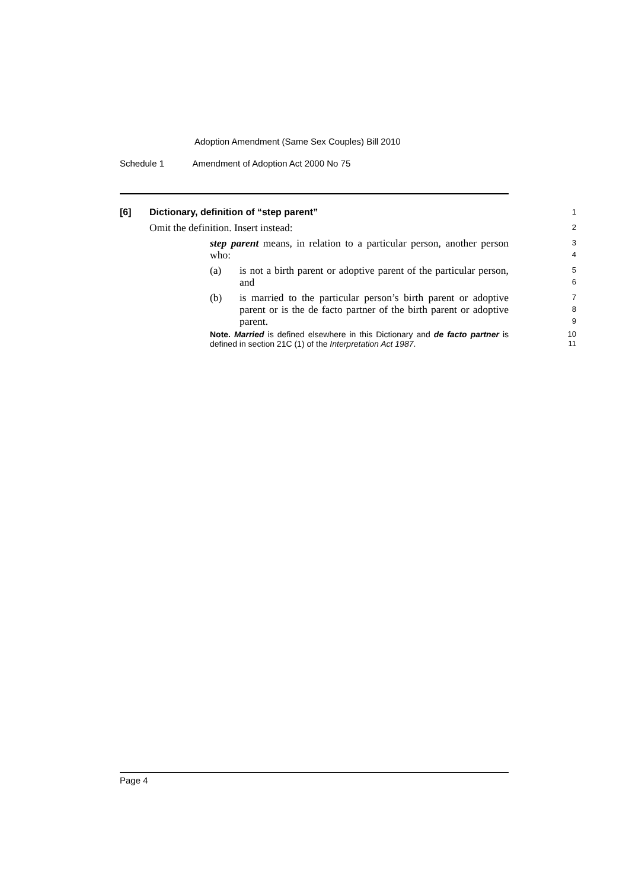Adoption Amendment (Same Sex Couples) Bill 2010
Schedule 1 Amendment of Adoption Act 2000 No 75
[6] Dictionary, definition of “step parent”
1
Omit the definition. Insert instead:
2
step parent means, in relation to a particular person, another person who:
3
4
(a) is not a birth parent or adoptive parent of the particular person, and
5
6
(b) is married to the particular person’s birth parent or adoptive parent or is the de facto partner of the birth parent or adoptive parent.
7
8
9
Note. Married is defined elsewhere in this Dictionary and de facto partner is defined in section 21C (1) of the Interpretation Act 1987.
10
11
Page 4